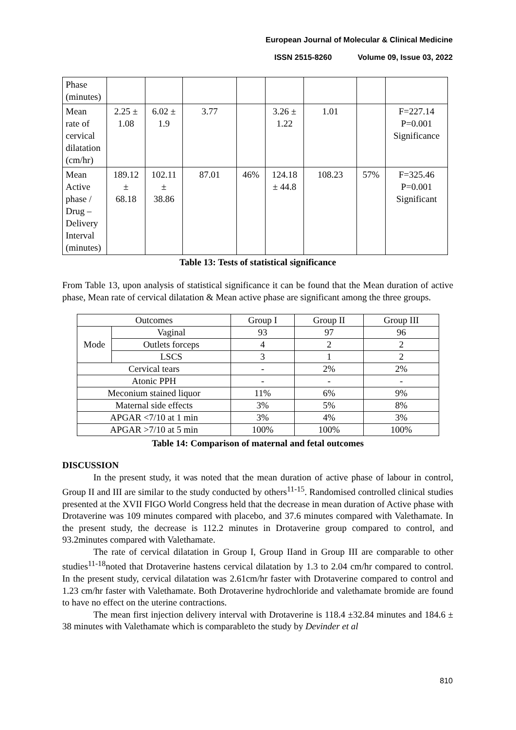European Journal of Molecular & Clinical Medicine
ISSN 2515-8260 Volume 09, Issue 03, 2022
| Phase (minutes) | | | | | | | | |
| Mean rate of cervical dilatation (cm/hr) | 2.25 ± 1.08 | 6.02 ± 1.9 | 3.77 | | 3.26 ± 1.22 | 1.01 | | F=227.14 P=0.001 Significance |
| Mean Active phase / Drug – Delivery Interval (minutes) | 189.12 ± 68.18 | 102.11 ± 38.86 | 87.01 | 46% | 124.18 ± 44.8 | 108.23 | 57% | F=325.46 P=0.001 Significant |
Table 13: Tests of statistical significance
From Table 13, upon analysis of statistical significance it can be found that the Mean duration of active phase, Mean rate of cervical dilatation & Mean active phase are significant among the three groups.
| Outcomes | | Group I | Group II | Group III |
| Mode | Vaginal | 93 | 97 | 96 |
| | Outlets forceps | 4 | 2 | 2 |
| | LSCS | 3 | 1 | 2 |
| Cervical tears | | - | 2% | 2% |
| Atonic PPH | | - | - | - |
| Meconium stained liquor | | 11% | 6% | 9% |
| Maternal side effects | | 3% | 5% | 8% |
| APGAR <7/10 at 1 min | | 3% | 4% | 3% |
| APGAR >7/10 at 5 min | | 100% | 100% | 100% |
Table 14: Comparison of maternal and fetal outcomes
DISCUSSION
In the present study, it was noted that the mean duration of active phase of labour in control, Group II and III are similar to the study conducted by others<sup>11-15</sup>. Randomised controlled clinical studies presented at the XVII FIGO World Congress held that the decrease in mean duration of Active phase with Drotaverine was 109 minutes compared with placebo, and 37.6 minutes compared with Valethamate. In the present study, the decrease is 112.2 minutes in Drotaverine group compared to control, and 93.2minutes compared with Valethamate.
The rate of cervical dilatation in Group I, Group IIand in Group III are comparable to other studies<sup>11-18</sup>noted that Drotaverine hastens cervical dilatation by 1.3 to 2.04 cm/hr compared to control. In the present study, cervical dilatation was 2.61cm/hr faster with Drotaverine compared to control and 1.23 cm/hr faster with Valethamate. Both Drotaverine hydrochloride and valethamate bromide are found to have no effect on the uterine contractions.
The mean first injection delivery interval with Drotaverine is 118.4 ±32.84 minutes and 184.6 ± 38 minutes with Valethamate which is comparableto the study by Devinder et al
810